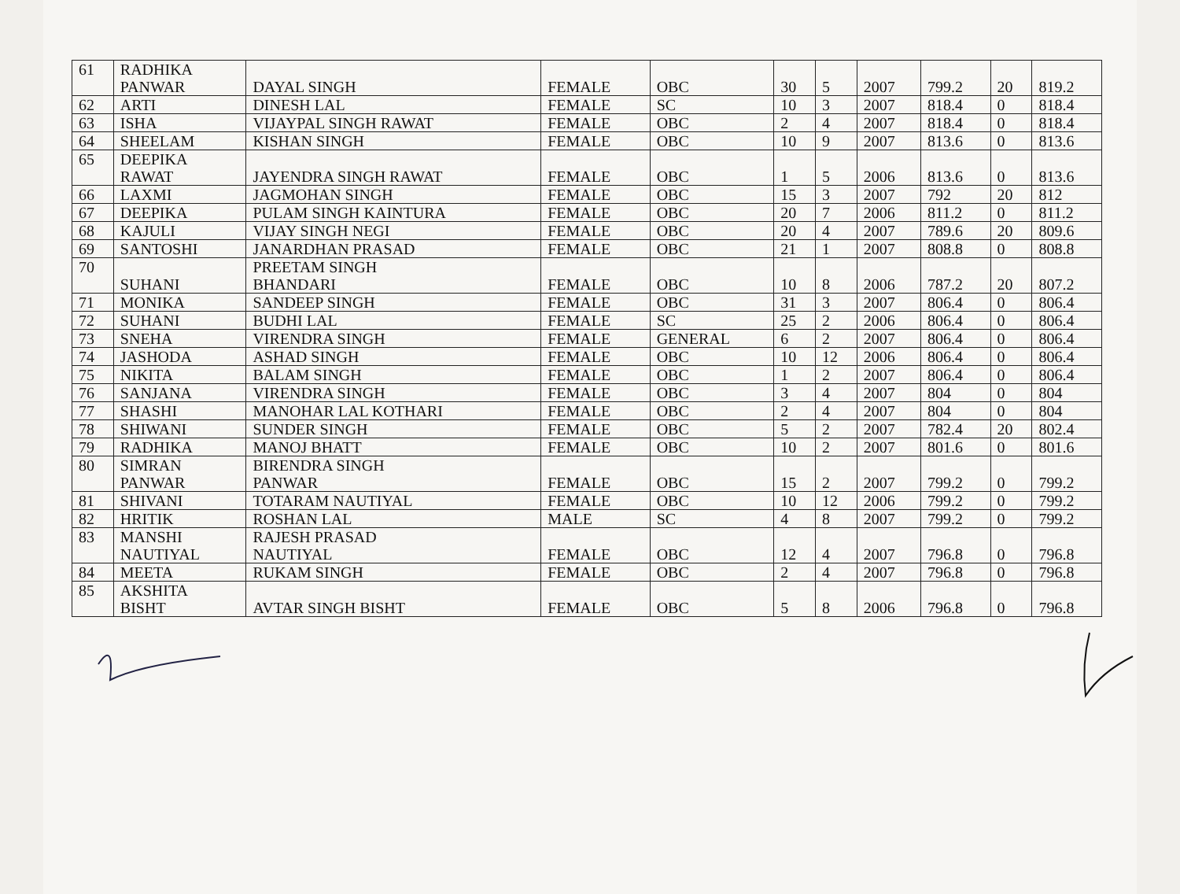| 61 | RADHIKA PANWAR | DAYAL SINGH | FEMALE | OBC | 30 | 5 | 2007 | 799.2 | 20 | 819.2 |
| 62 | ARTI | DINESH LAL | FEMALE | SC | 10 | 3 | 2007 | 818.4 | 0 | 818.4 |
| 63 | ISHA | VIJAYPAL SINGH RAWAT | FEMALE | OBC | 2 | 4 | 2007 | 818.4 | 0 | 818.4 |
| 64 | SHEELAM | KISHAN SINGH | FEMALE | OBC | 10 | 9 | 2007 | 813.6 | 0 | 813.6 |
| 65 | DEEPIKA RAWAT | JAYENDRA SINGH RAWAT | FEMALE | OBC | 1 | 5 | 2006 | 813.6 | 0 | 813.6 |
| 66 | LAXMI | JAGMOHAN SINGH | FEMALE | OBC | 15 | 3 | 2007 | 792 | 20 | 812 |
| 67 | DEEPIKA | PULAM SINGH KAINTURA | FEMALE | OBC | 20 | 7 | 2006 | 811.2 | 0 | 811.2 |
| 68 | KAJULI | VIJAY SINGH NEGI | FEMALE | OBC | 20 | 4 | 2007 | 789.6 | 20 | 809.6 |
| 69 | SANTOSHI | JANARDHAN PRASAD | FEMALE | OBC | 21 | 1 | 2007 | 808.8 | 0 | 808.8 |
| 70 | SUHANI | PREETAM SINGH BHANDARI | FEMALE | OBC | 10 | 8 | 2006 | 787.2 | 20 | 807.2 |
| 71 | MONIKA | SANDEEP SINGH | FEMALE | OBC | 31 | 3 | 2007 | 806.4 | 0 | 806.4 |
| 72 | SUHANI | BUDHI LAL | FEMALE | SC | 25 | 2 | 2006 | 806.4 | 0 | 806.4 |
| 73 | SNEHA | VIRENDRA SINGH | FEMALE | GENERAL | 6 | 2 | 2007 | 806.4 | 0 | 806.4 |
| 74 | JASHODA | ASHAD SINGH | FEMALE | OBC | 10 | 12 | 2006 | 806.4 | 0 | 806.4 |
| 75 | NIKITA | BALAM SINGH | FEMALE | OBC | 1 | 2 | 2007 | 806.4 | 0 | 806.4 |
| 76 | SANJANA | VIRENDRA SINGH | FEMALE | OBC | 3 | 4 | 2007 | 804 | 0 | 804 |
| 77 | SHASHI | MANOHAR LAL KOTHARI | FEMALE | OBC | 2 | 4 | 2007 | 804 | 0 | 804 |
| 78 | SHIWANI | SUNDER SINGH | FEMALE | OBC | 5 | 2 | 2007 | 782.4 | 20 | 802.4 |
| 79 | RADHIKA | MANOJ BHATT | FEMALE | OBC | 10 | 2 | 2007 | 801.6 | 0 | 801.6 |
| 80 | SIMRAN PANWAR | BIRENDRA SINGH PANWAR | FEMALE | OBC | 15 | 2 | 2007 | 799.2 | 0 | 799.2 |
| 81 | SHIVANI | TOTARAM NAUTIYAL | FEMALE | OBC | 10 | 12 | 2006 | 799.2 | 0 | 799.2 |
| 82 | HRITIK | ROSHAN LAL | MALE | SC | 4 | 8 | 2007 | 799.2 | 0 | 799.2 |
| 83 | MANSHI NAUTIYAL | RAJESH PRASAD NAUTIYAL | FEMALE | OBC | 12 | 4 | 2007 | 796.8 | 0 | 796.8 |
| 84 | MEETA | RUKAM SINGH | FEMALE | OBC | 2 | 4 | 2007 | 796.8 | 0 | 796.8 |
| 85 | AKSHITA BISHT | AVTAR SINGH BISHT | FEMALE | OBC | 5 | 8 | 2006 | 796.8 | 0 | 796.8 |